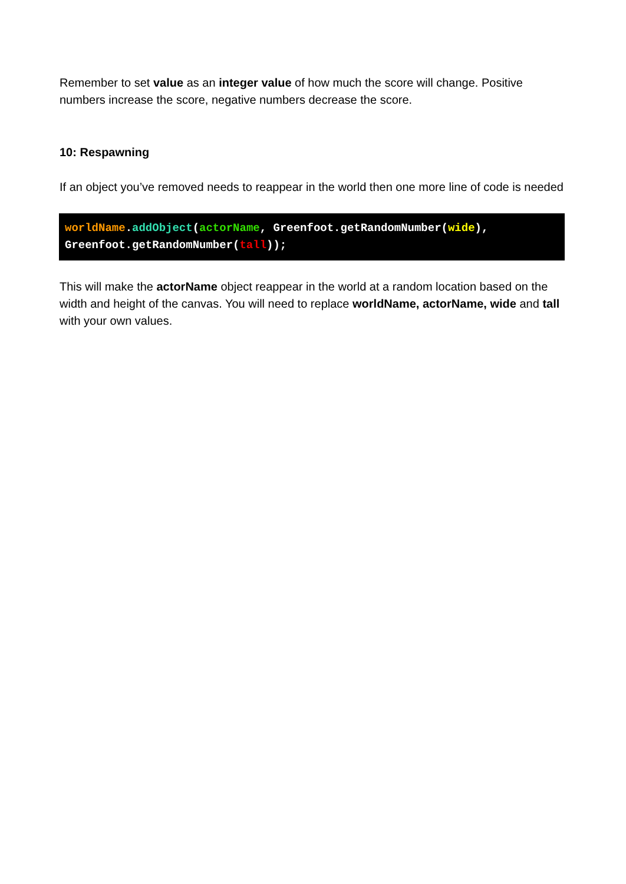Remember to set value as an integer value of how much the score will change. Positive numbers increase the score, negative numbers decrease the score.
10: Respawning
If an object you’ve removed needs to reappear in the world then one more line of code is needed
worldName.addObject(actorName, Greenfoot.getRandomNumber(wide),
Greenfoot.getRandomNumber(tall));
This will make the actorName object reappear in the world at a random location based on the width and height of the canvas. You will need to replace worldName, actorName, wide and tall with your own values.